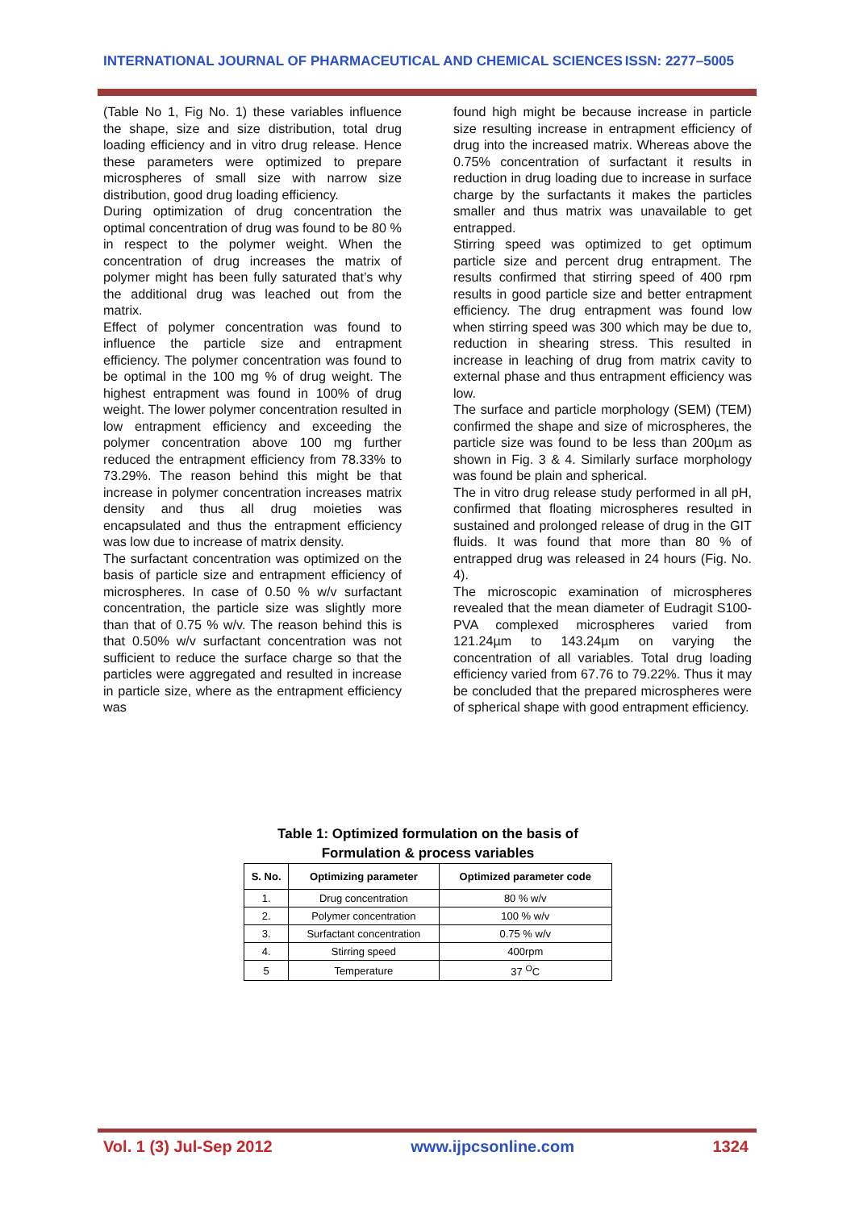INTERNATIONAL JOURNAL OF PHARMACEUTICAL AND CHEMICAL SCIENCES ISSN: 2277–5005
(Table No 1, Fig No. 1) these variables influence the shape, size and size distribution, total drug loading efficiency and in vitro drug release. Hence these parameters were optimized to prepare microspheres of small size with narrow size distribution, good drug loading efficiency.
During optimization of drug concentration the optimal concentration of drug was found to be 80 % in respect to the polymer weight. When the concentration of drug increases the matrix of polymer might has been fully saturated that’s why the additional drug was leached out from the matrix.
Effect of polymer concentration was found to influence the particle size and entrapment efficiency. The polymer concentration was found to be optimal in the 100 mg % of drug weight. The highest entrapment was found in 100% of drug weight. The lower polymer concentration resulted in low entrapment efficiency and exceeding the polymer concentration above 100 mg further reduced the entrapment efficiency from 78.33% to 73.29%. The reason behind this might be that increase in polymer concentration increases matrix density and thus all drug moieties was encapsulated and thus the entrapment efficiency was low due to increase of matrix density.
The surfactant concentration was optimized on the basis of particle size and entrapment efficiency of microspheres. In case of 0.50 % w/v surfactant concentration, the particle size was slightly more than that of 0.75 % w/v. The reason behind this is that 0.50% w/v surfactant concentration was not sufficient to reduce the surface charge so that the particles were aggregated and resulted in increase in particle size, where as the entrapment efficiency was
found high might be because increase in particle size resulting increase in entrapment efficiency of drug into the increased matrix. Whereas above the 0.75% concentration of surfactant it results in reduction in drug loading due to increase in surface charge by the surfactants it makes the particles smaller and thus matrix was unavailable to get entrapped.
Stirring speed was optimized to get optimum particle size and percent drug entrapment. The results confirmed that stirring speed of 400 rpm results in good particle size and better entrapment efficiency. The drug entrapment was found low when stirring speed was 300 which may be due to, reduction in shearing stress. This resulted in increase in leaching of drug from matrix cavity to external phase and thus entrapment efficiency was low.
The surface and particle morphology (SEM) (TEM) confirmed the shape and size of microspheres, the particle size was found to be less than 200µm as shown in Fig. 3 & 4. Similarly surface morphology was found be plain and spherical.
The in vitro drug release study performed in all pH, confirmed that floating microspheres resulted in sustained and prolonged release of drug in the GIT fluids. It was found that more than 80 % of entrapped drug was released in 24 hours (Fig. No. 4).
The microscopic examination of microspheres revealed that the mean diameter of Eudragit S100-PVA complexed microspheres varied from 121.24µm to 143.24µm on varying the concentration of all variables. Total drug loading efficiency varied from 67.76 to 79.22%. Thus it may be concluded that the prepared microspheres were of spherical shape with good entrapment efficiency.
Table 1: Optimized formulation on the basis of
Formulation & process variables
| S. No. | Optimizing parameter | Optimized parameter code |
| --- | --- | --- |
| 1. | Drug concentration | 80 % w/v |
| 2. | Polymer concentration | 100 % w/v |
| 3. | Surfactant concentration | 0.75 % w/v |
| 4. | Stirring speed | 400rpm |
| 5 | Temperature | 37 <sup>O</sup>C |
Vol. 1 (3) Jul-Sep 2012 www.ijpcsonline.com 1324